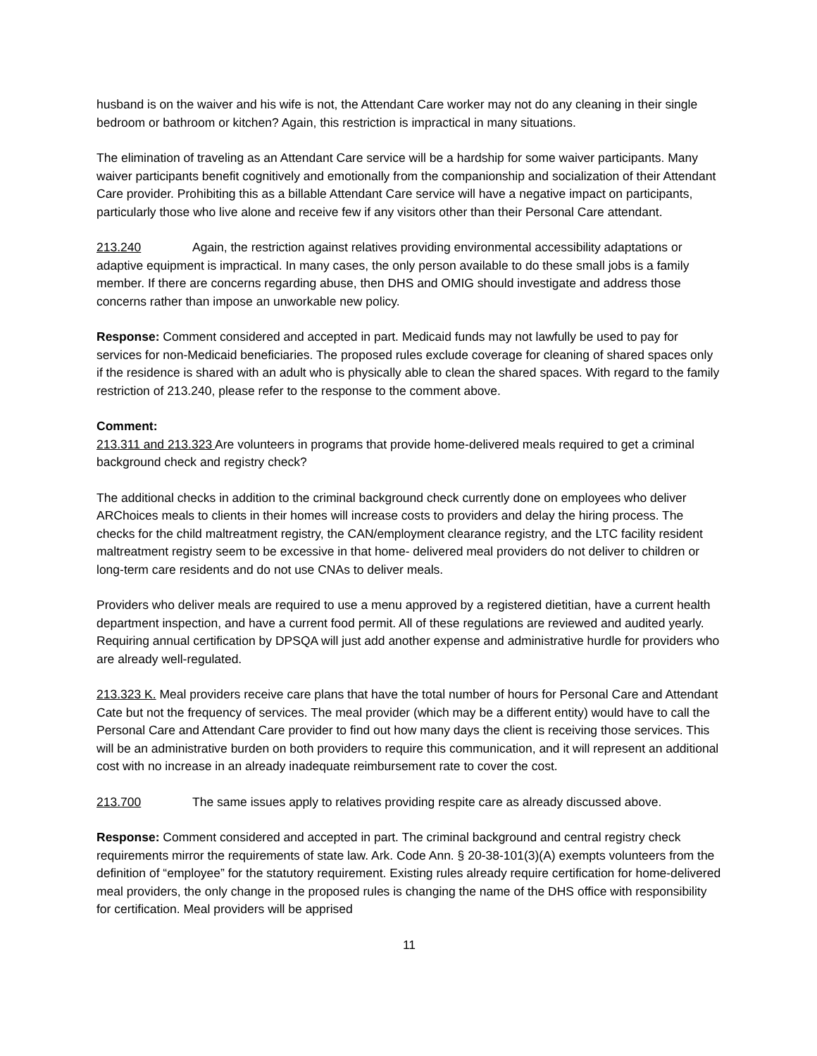husband is on the waiver and his wife is not, the Attendant Care worker may not do any cleaning in their single bedroom or bathroom or kitchen? Again, this restriction is impractical in many situations.
The elimination of traveling as an Attendant Care service will be a hardship for some waiver participants. Many waiver participants benefit cognitively and emotionally from the companionship and socialization of their Attendant Care provider. Prohibiting this as a billable Attendant Care service will have a negative impact on participants, particularly those who live alone and receive few if any visitors other than their Personal Care attendant.
213.240 Again, the restriction against relatives providing environmental accessibility adaptations or adaptive equipment is impractical. In many cases, the only person available to do these small jobs is a family member. If there are concerns regarding abuse, then DHS and OMIG should investigate and address those concerns rather than impose an unworkable new policy.
Response: Comment considered and accepted in part. Medicaid funds may not lawfully be used to pay for services for non-Medicaid beneficiaries. The proposed rules exclude coverage for cleaning of shared spaces only if the residence is shared with an adult who is physically able to clean the shared spaces. With regard to the family restriction of 213.240, please refer to the response to the comment above.
Comment:
213.311 and 213.323 Are volunteers in programs that provide home-delivered meals required to get a criminal background check and registry check?
The additional checks in addition to the criminal background check currently done on employees who deliver ARChoices meals to clients in their homes will increase costs to providers and delay the hiring process. The checks for the child maltreatment registry, the CAN/employment clearance registry, and the LTC facility resident maltreatment registry seem to be excessive in that home- delivered meal providers do not deliver to children or long-term care residents and do not use CNAs to deliver meals.
Providers who deliver meals are required to use a menu approved by a registered dietitian, have a current health department inspection, and have a current food permit. All of these regulations are reviewed and audited yearly. Requiring annual certification by DPSQA will just add another expense and administrative hurdle for providers who are already well-regulated.
213.323 K. Meal providers receive care plans that have the total number of hours for Personal Care and Attendant Cate but not the frequency of services. The meal provider (which may be a different entity) would have to call the Personal Care and Attendant Care provider to find out how many days the client is receiving those services. This will be an administrative burden on both providers to require this communication, and it will represent an additional cost with no increase in an already inadequate reimbursement rate to cover the cost.
213.700 The same issues apply to relatives providing respite care as already discussed above.
Response: Comment considered and accepted in part. The criminal background and central registry check requirements mirror the requirements of state law. Ark. Code Ann. § 20-38-101(3)(A) exempts volunteers from the definition of “employee” for the statutory requirement. Existing rules already require certification for home-delivered meal providers, the only change in the proposed rules is changing the name of the DHS office with responsibility for certification. Meal providers will be apprised
11